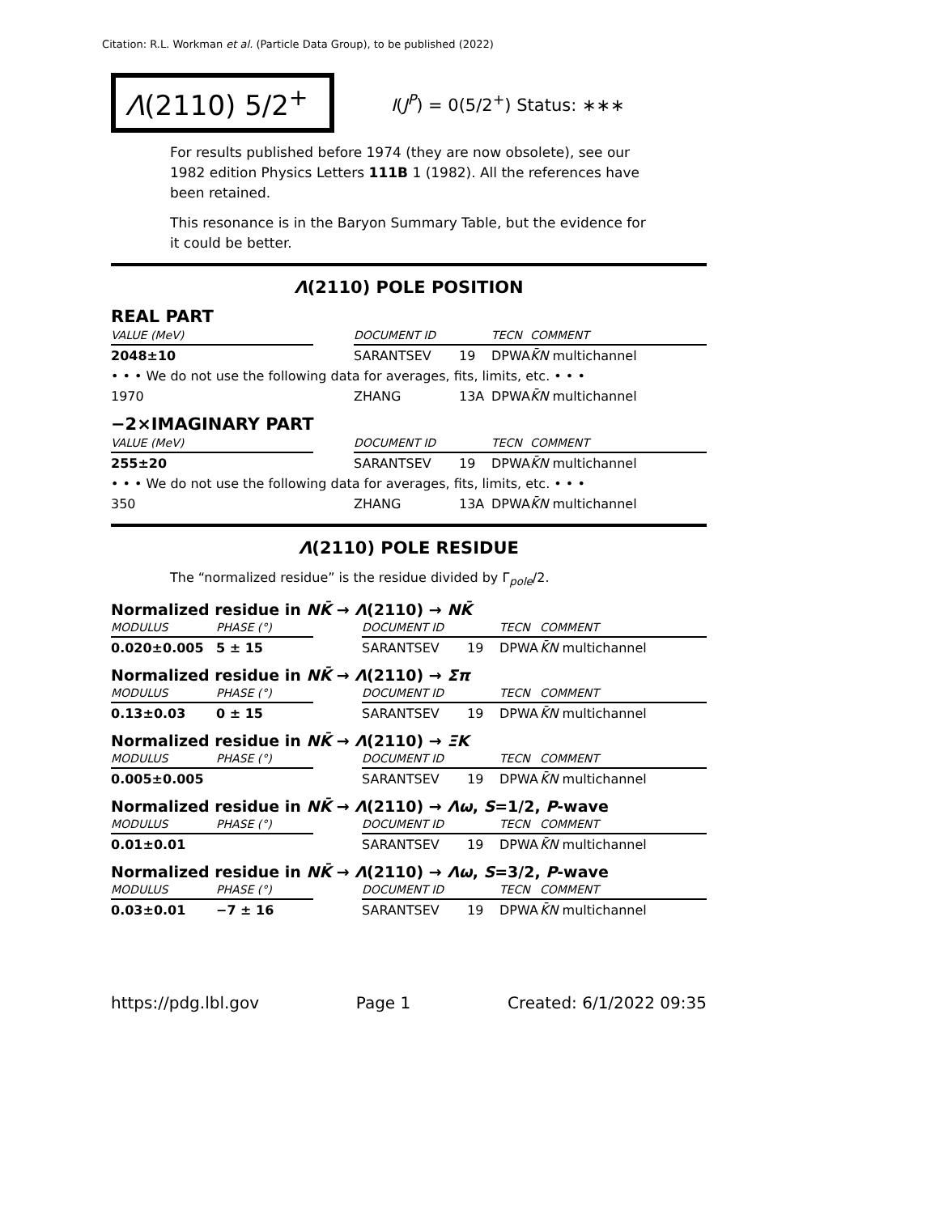Citation: R.L. Workman et al. (Particle Data Group), to be published (2022)
Λ(2110) 5/2<sup>+</sup>
I(J<sup>P</sup>) = 0(5/2<sup>+</sup>) Status: ∗∗∗
For results published before 1974 (they are now obsolete), see our 1982 edition Physics Letters 111B 1 (1982). All the references have been retained.
This resonance is in the Baryon Summary Table, but the evidence for it could be better.
Λ(2110) POLE POSITION
REAL PART
| VALUE (MeV) | | DOCUMENT ID | | TECN | COMMENT |
| --- | --- | --- | --- | --- | --- |
| 2048±10 | | SARANTSEV | 19 | DPWA | K̄N multichannel |
| • • • We do not use the following data for averages, fits, limits, etc. • • • | | | | | |
| 1970 | | ZHANG | 13A | DPWA | K̄N multichannel |
−2×IMAGINARY PART
| VALUE (MeV) | | DOCUMENT ID | | TECN | COMMENT |
| --- | --- | --- | --- | --- | --- |
| 255±20 | | SARANTSEV | 19 | DPWA | K̄N multichannel |
| • • • We do not use the following data for averages, fits, limits, etc. • • • | | | | | |
| 350 | | ZHANG | 13A | DPWA | K̄N multichannel |
Λ(2110) POLE RESIDUE
The “normalized residue” is the residue divided by Γ<sub>pole</sub>/2.
Normalized residue in NK̄ → Λ(2110) → NK̄
| MODULUS | PHASE (°) | | DOCUMENT ID | | TECN | COMMENT |
| --- | --- | --- | --- | --- | --- | --- |
| 0.020±0.005 | 5 ± 15 | | SARANTSEV | 19 | DPWA | K̄N multichannel |
Normalized residue in NK̄ → Λ(2110) → Σπ
| MODULUS | PHASE (°) | | DOCUMENT ID | | TECN | COMMENT |
| --- | --- | --- | --- | --- | --- | --- |
| 0.13±0.03 | 0 ± 15 | | SARANTSEV | 19 | DPWA | K̄N multichannel |
Normalized residue in NK̄ → Λ(2110) → ΞK
| MODULUS | PHASE (°) | | DOCUMENT ID | | TECN | COMMENT |
| --- | --- | --- | --- | --- | --- | --- |
| 0.005±0.005 | | | SARANTSEV | 19 | DPWA | K̄N multichannel |
Normalized residue in NK̄ → Λ(2110) → Λω, S=1/2, P-wave
| MODULUS | PHASE (°) | | DOCUMENT ID | | TECN | COMMENT |
| --- | --- | --- | --- | --- | --- | --- |
| 0.01±0.01 | | | SARANTSEV | 19 | DPWA | K̄N multichannel |
Normalized residue in NK̄ → Λ(2110) → Λω, S=3/2, P-wave
| MODULUS | PHASE (°) | | DOCUMENT ID | | TECN | COMMENT |
| --- | --- | --- | --- | --- | --- | --- |
| 0.03±0.01 | −7 ± 16 | | SARANTSEV | 19 | DPWA | K̄N multichannel |
https://pdg.lbl.gov Page 1 Created: 6/1/2022 09:35